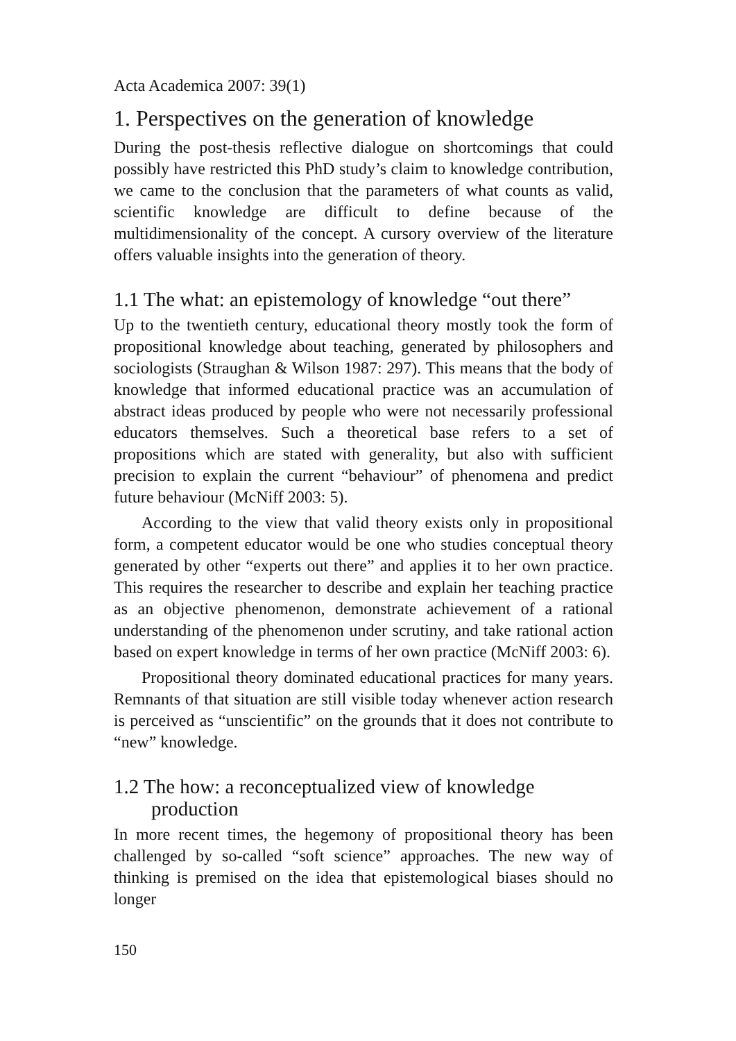Acta Academica 2007: 39(1)
1. Perspectives on the generation of knowledge
During the post-thesis reflective dialogue on shortcomings that could possibly have restricted this PhD study’s claim to knowledge contribution, we came to the conclusion that the parameters of what counts as valid, scientific knowledge are difficult to define because of the multidimensionality of the concept. A cursory overview of the literature offers valuable insights into the generation of theory.
1.1 The what: an epistemology of knowledge “out there”
Up to the twentieth century, educational theory mostly took the form of propositional knowledge about teaching, generated by philosophers and sociologists (Straughan & Wilson 1987: 297). This means that the body of knowledge that informed educational practice was an accumulation of abstract ideas produced by people who were not necessarily professional educators themselves. Such a theoretical base refers to a set of propositions which are stated with generality, but also with sufficient precision to explain the current “behaviour” of phenomena and predict future behaviour (McNiff 2003: 5).
According to the view that valid theory exists only in propositional form, a competent educator would be one who studies conceptual theory generated by other “experts out there” and applies it to her own practice. This requires the researcher to describe and explain her teaching practice as an objective phenomenon, demonstrate achievement of a rational understanding of the phenomenon under scrutiny, and take rational action based on expert knowledge in terms of her own practice (McNiff 2003: 6).
Propositional theory dominated educational practices for many years. Remnants of that situation are still visible today whenever action research is perceived as “unscientific” on the grounds that it does not contribute to “new” knowledge.
1.2 The how: a reconceptualized view of knowledge production
In more recent times, the hegemony of propositional theory has been challenged by so-called “soft science” approaches. The new way of thinking is premised on the idea that epistemological biases should no longer
150